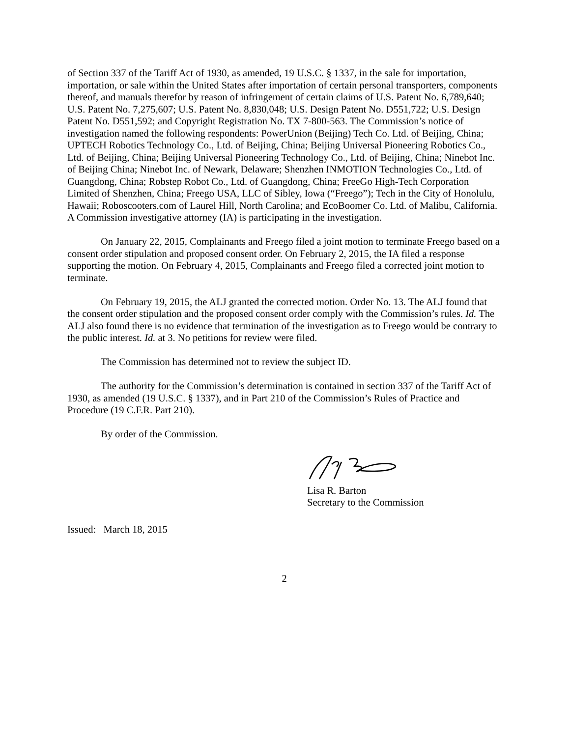of Section 337 of the Tariff Act of 1930, as amended, 19 U.S.C. § 1337, in the sale for importation, importation, or sale within the United States after importation of certain personal transporters, components thereof, and manuals therefor by reason of infringement of certain claims of U.S. Patent No. 6,789,640; U.S. Patent No. 7,275,607; U.S. Patent No. 8,830,048; U.S. Design Patent No. D551,722; U.S. Design Patent No. D551,592; and Copyright Registration No. TX 7-800-563. The Commission’s notice of investigation named the following respondents: PowerUnion (Beijing) Tech Co. Ltd. of Beijing, China; UPTECH Robotics Technology Co., Ltd. of Beijing, China; Beijing Universal Pioneering Robotics Co., Ltd. of Beijing, China; Beijing Universal Pioneering Technology Co., Ltd. of Beijing, China; Ninebot Inc. of Beijing China; Ninebot Inc. of Newark, Delaware; Shenzhen INMOTION Technologies Co., Ltd. of Guangdong, China; Robstep Robot Co., Ltd. of Guangdong, China; FreeGo High-Tech Corporation Limited of Shenzhen, China; Freego USA, LLC of Sibley, Iowa (“Freego”); Tech in the City of Honolulu, Hawaii; Roboscooters.com of Laurel Hill, North Carolina; and EcoBoomer Co. Ltd. of Malibu, California. A Commission investigative attorney (IA) is participating in the investigation.
On January 22, 2015, Complainants and Freego filed a joint motion to terminate Freego based on a consent order stipulation and proposed consent order. On February 2, 2015, the IA filed a response supporting the motion. On February 4, 2015, Complainants and Freego filed a corrected joint motion to terminate.
On February 19, 2015, the ALJ granted the corrected motion. Order No. 13. The ALJ found that the consent order stipulation and the proposed consent order comply with the Commission’s rules. Id. The ALJ also found there is no evidence that termination of the investigation as to Freego would be contrary to the public interest. Id. at 3. No petitions for review were filed.
The Commission has determined not to review the subject ID.
The authority for the Commission’s determination is contained in section 337 of the Tariff Act of 1930, as amended (19 U.S.C. § 1337), and in Part 210 of the Commission’s Rules of Practice and Procedure (19 C.F.R. Part 210).
By order of the Commission.
Lisa R. Barton
Secretary to the Commission
Issued: March 18, 2015
2